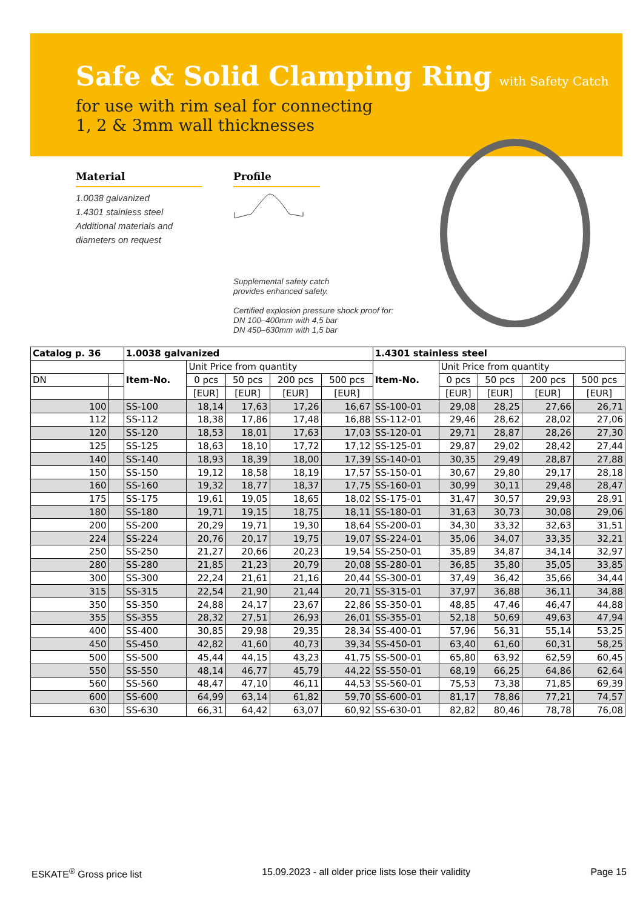Safe & Solid Clamping Ring
with Safety Catch
for use with rim seal for connecting
1, 2 & 3mm wall thicknesses
Material
1.0038 galvanized
1.4301 stainless steel
Additional materials and
diameters on request
Profile
Supplemental safety catch
provides enhanced safety.
Certified explosion pressure shock proof for:
DN 100–400mm with 4,5 bar
DN 450–630mm with 1,5 bar
| Catalog p. 36 | | 1.0038 galvanized | | | | | 1.4301 stainless steel | | | | |
| --- | --- | --- | --- | --- | --- | --- | --- | --- | --- | --- | --- |
| | | Item-No. | Unit Price from quantity | | | | Item-No. | Unit Price from quantity | | | |
| DN | | | 0 pcs | 50 pcs | 200 pcs | 500 pcs | | 0 pcs | 50 pcs | 200 pcs | 500 pcs |
| | | | [EUR] | [EUR] | [EUR] | [EUR] | | [EUR] | [EUR] | [EUR] | [EUR] |
| 100 | | SS-100 | 18,14 | 17,63 | 17,26 | 16,67 | SS-100-01 | 29,08 | 28,25 | 27,66 | 26,71 |
| 112 | | SS-112 | 18,38 | 17,86 | 17,48 | 16,88 | SS-112-01 | 29,46 | 28,62 | 28,02 | 27,06 |
| 120 | | SS-120 | 18,53 | 18,01 | 17,63 | 17,03 | SS-120-01 | 29,71 | 28,87 | 28,26 | 27,30 |
| 125 | | SS-125 | 18,63 | 18,10 | 17,72 | 17,12 | SS-125-01 | 29,87 | 29,02 | 28,42 | 27,44 |
| 140 | | SS-140 | 18,93 | 18,39 | 18,00 | 17,39 | SS-140-01 | 30,35 | 29,49 | 28,87 | 27,88 |
| 150 | | SS-150 | 19,12 | 18,58 | 18,19 | 17,57 | SS-150-01 | 30,67 | 29,80 | 29,17 | 28,18 |
| 160 | | SS-160 | 19,32 | 18,77 | 18,37 | 17,75 | SS-160-01 | 30,99 | 30,11 | 29,48 | 28,47 |
| 175 | | SS-175 | 19,61 | 19,05 | 18,65 | 18,02 | SS-175-01 | 31,47 | 30,57 | 29,93 | 28,91 |
| 180 | | SS-180 | 19,71 | 19,15 | 18,75 | 18,11 | SS-180-01 | 31,63 | 30,73 | 30,08 | 29,06 |
| 200 | | SS-200 | 20,29 | 19,71 | 19,30 | 18,64 | SS-200-01 | 34,30 | 33,32 | 32,63 | 31,51 |
| 224 | | SS-224 | 20,76 | 20,17 | 19,75 | 19,07 | SS-224-01 | 35,06 | 34,07 | 33,35 | 32,21 |
| 250 | | SS-250 | 21,27 | 20,66 | 20,23 | 19,54 | SS-250-01 | 35,89 | 34,87 | 34,14 | 32,97 |
| 280 | | SS-280 | 21,85 | 21,23 | 20,79 | 20,08 | SS-280-01 | 36,85 | 35,80 | 35,05 | 33,85 |
| 300 | | SS-300 | 22,24 | 21,61 | 21,16 | 20,44 | SS-300-01 | 37,49 | 36,42 | 35,66 | 34,44 |
| 315 | | SS-315 | 22,54 | 21,90 | 21,44 | 20,71 | SS-315-01 | 37,97 | 36,88 | 36,11 | 34,88 |
| 350 | | SS-350 | 24,88 | 24,17 | 23,67 | 22,86 | SS-350-01 | 48,85 | 47,46 | 46,47 | 44,88 |
| 355 | | SS-355 | 28,32 | 27,51 | 26,93 | 26,01 | SS-355-01 | 52,18 | 50,69 | 49,63 | 47,94 |
| 400 | | SS-400 | 30,85 | 29,98 | 29,35 | 28,34 | SS-400-01 | 57,96 | 56,31 | 55,14 | 53,25 |
| 450 | | SS-450 | 42,82 | 41,60 | 40,73 | 39,34 | SS-450-01 | 63,40 | 61,60 | 60,31 | 58,25 |
| 500 | | SS-500 | 45,44 | 44,15 | 43,23 | 41,75 | SS-500-01 | 65,80 | 63,92 | 62,59 | 60,45 |
| 550 | | SS-550 | 48,14 | 46,77 | 45,79 | 44,22 | SS-550-01 | 68,19 | 66,25 | 64,86 | 62,64 |
| 560 | | SS-560 | 48,47 | 47,10 | 46,11 | 44,53 | SS-560-01 | 75,53 | 73,38 | 71,85 | 69,39 |
| 600 | | SS-600 | 64,99 | 63,14 | 61,82 | 59,70 | SS-600-01 | 81,17 | 78,86 | 77,21 | 74,57 |
| 630 | | SS-630 | 66,31 | 64,42 | 63,07 | 60,92 | SS-630-01 | 82,82 | 80,46 | 78,78 | 76,08 |
ESKATE<sup>®</sup> Gross price list 15.09.2023 - all older price lists lose their validity Page 15